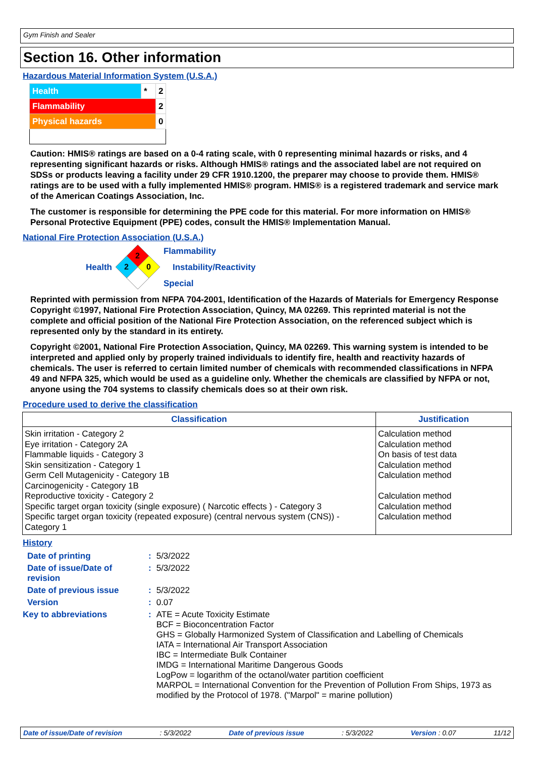Gym Finish and Sealer
Section 16. Other information
Hazardous Material Information System (U.S.A.)
| Health | * | 2 |
| Flammability | | 2 |
| Physical hazards | | 0 |
Caution: HMIS® ratings are based on a 0-4 rating scale, with 0 representing minimal hazards or risks, and 4 representing significant hazards or risks. Although HMIS® ratings and the associated label are not required on SDSs or products leaving a facility under 29 CFR 1910.1200, the preparer may choose to provide them. HMIS® ratings are to be used with a fully implemented HMIS® program. HMIS® is a registered trademark and service mark of the American Coatings Association, Inc.
The customer is responsible for determining the PPE code for this material. For more information on HMIS® Personal Protective Equipment (PPE) codes, consult the HMIS® Implementation Manual.
National Fire Protection Association (U.S.A.)
Health
2
2
0
Flammability
Instability/Reactivity
Special
Reprinted with permission from NFPA 704-2001, Identification of the Hazards of Materials for Emergency Response Copyright ©1997, National Fire Protection Association, Quincy, MA 02269. This reprinted material is not the complete and official position of the National Fire Protection Association, on the referenced subject which is represented only by the standard in its entirety.
Copyright ©2001, National Fire Protection Association, Quincy, MA 02269. This warning system is intended to be interpreted and applied only by properly trained individuals to identify fire, health and reactivity hazards of chemicals. The user is referred to certain limited number of chemicals with recommended classifications in NFPA 49 and NFPA 325, which would be used as a guideline only. Whether the chemicals are classified by NFPA or not, anyone using the 704 systems to classify chemicals does so at their own risk.
Procedure used to derive the classification
| Classification | Justification |
| --- | --- |
| Skin irritation - Category 2 Eye irritation - Category 2A Flammable liquids - Category 3 Skin sensitization - Category 1 Germ Cell Mutagenicity - Category 1B Carcinogenicity - Category 1B Reproductive toxicity - Category 2 Specific target organ toxicity (single exposure) ( Narcotic effects ) - Category 3 Specific target organ toxicity (repeated exposure) (central nervous system (CNS)) - Category 1 | Calculation method Calculation method On basis of test data Calculation method Calculation method Calculation method Calculation method Calculation method |
History
| Date of printing | : | 5/3/2022 |
| Date of issue/Date of revision | : | 5/3/2022 |
| Date of previous issue | : | 5/3/2022 |
| Version | : | 0.07 |
| Key to abbreviations | : | ATE = Acute Toxicity Estimate BCF = Bioconcentration Factor GHS = Globally Harmonized System of Classification and Labelling of Chemicals IATA = International Air Transport Association IBC = Intermediate Bulk Container IMDG = International Maritime Dangerous Goods LogPow = logarithm of the octanol/water partition coefficient MARPOL = International Convention for the Prevention of Pollution From Ships, 1973 as modified by the Protocol of 1978. ("Marpol" = marine pollution) |
Date of issue/Date of revision : 5/3/2022 Date of previous issue : 5/3/2022 Version : 0.07 11/12